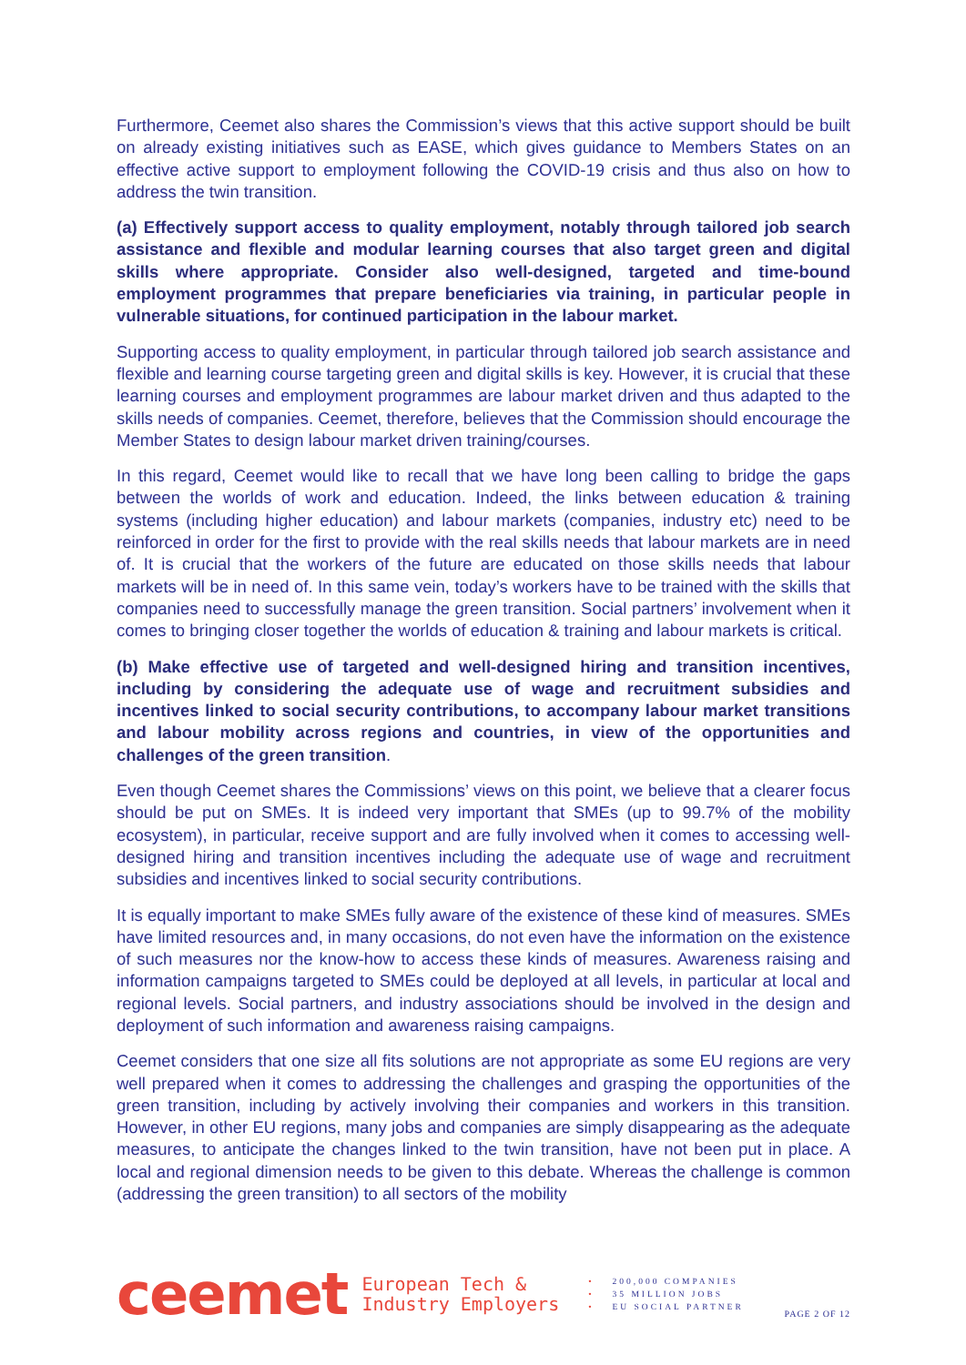Furthermore, Ceemet also shares the Commission’s views that this active support should be built on already existing initiatives such as EASE, which gives guidance to Members States on an effective active support to employment following the COVID-19 crisis and thus also on how to address the twin transition.
(a) Effectively support access to quality employment, notably through tailored job search assistance and flexible and modular learning courses that also target green and digital skills where appropriate. Consider also well-designed, targeted and time-bound employment programmes that prepare beneficiaries via training, in particular people in vulnerable situations, for continued participation in the labour market.
Supporting access to quality employment, in particular through tailored job search assistance and flexible and learning course targeting green and digital skills is key. However, it is crucial that these learning courses and employment programmes are labour market driven and thus adapted to the skills needs of companies. Ceemet, therefore, believes that the Commission should encourage the Member States to design labour market driven training/courses.
In this regard, Ceemet would like to recall that we have long been calling to bridge the gaps between the worlds of work and education. Indeed, the links between education & training systems (including higher education) and labour markets (companies, industry etc) need to be reinforced in order for the first to provide with the real skills needs that labour markets are in need of. It is crucial that the workers of the future are educated on those skills needs that labour markets will be in need of. In this same vein, today’s workers have to be trained with the skills that companies need to successfully manage the green transition. Social partners’ involvement when it comes to bringing closer together the worlds of education & training and labour markets is critical.
(b) Make effective use of targeted and well-designed hiring and transition incentives, including by considering the adequate use of wage and recruitment subsidies and incentives linked to social security contributions, to accompany labour market transitions and labour mobility across regions and countries, in view of the opportunities and challenges of the green transition.
Even though Ceemet shares the Commissions’ views on this point, we believe that a clearer focus should be put on SMEs. It is indeed very important that SMEs (up to 99.7% of the mobility ecosystem), in particular, receive support and are fully involved when it comes to accessing well-designed hiring and transition incentives including the adequate use of wage and recruitment subsidies and incentives linked to social security contributions.
It is equally important to make SMEs fully aware of the existence of these kind of measures. SMEs have limited resources and, in many occasions, do not even have the information on the existence of such measures nor the know-how to access these kinds of measures. Awareness raising and information campaigns targeted to SMEs could be deployed at all levels, in particular at local and regional levels. Social partners, and industry associations should be involved in the design and deployment of such information and awareness raising campaigns.
Ceemet considers that one size all fits solutions are not appropriate as some EU regions are very well prepared when it comes to addressing the challenges and grasping the opportunities of the green transition, including by actively involving their companies and workers in this transition. However, in other EU regions, many jobs and companies are simply disappearing as the adequate measures, to anticipate the changes linked to the twin transition, have not been put in place. A local and regional dimension needs to be given to this debate. Whereas the challenge is common (addressing the green transition) to all sectors of the mobility
ceemet
European Tech &
Industry Employers
• 200,000 COMPANIES
• 35 MILLION JOBS
• EU SOCIAL PARTNER
PAGE 2 OF 12